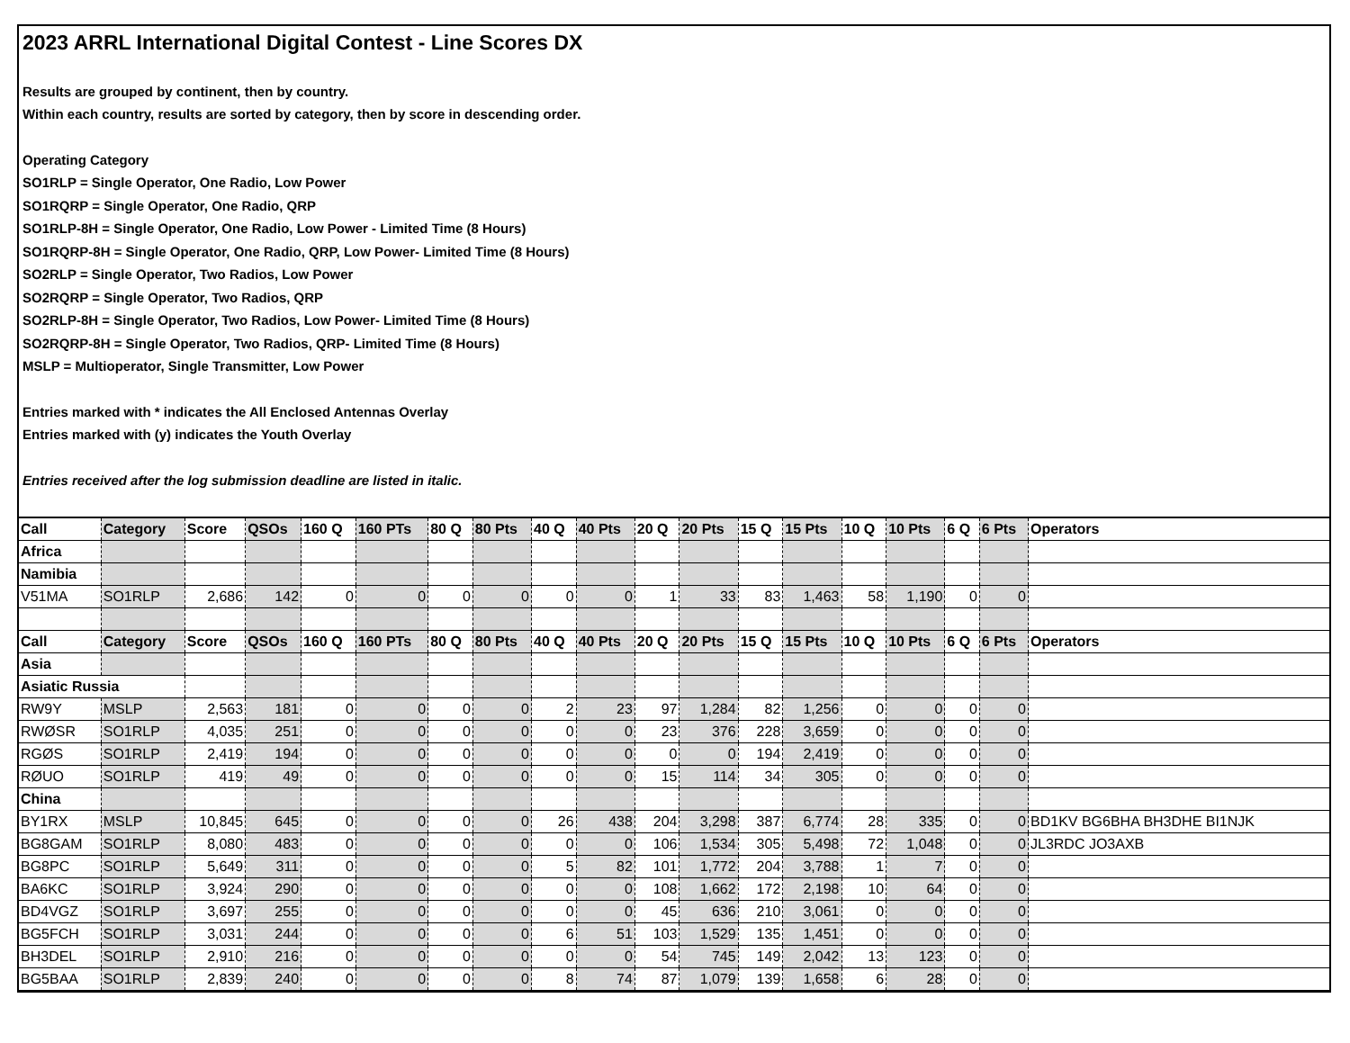2023 ARRL International Digital Contest - Line Scores DX
Results are grouped by continent, then by country.
Within each country, results are sorted by category, then by score in descending order.
Operating Category
SO1RLP = Single Operator, One Radio, Low Power
SO1RQRP = Single Operator, One Radio, QRP
SO1RLP-8H = Single Operator, One Radio, Low Power - Limited Time (8 Hours)
SO1RQRP-8H = Single Operator, One Radio, QRP, Low Power- Limited Time (8 Hours)
SO2RLP = Single Operator, Two Radios, Low Power
SO2RQRP = Single Operator, Two Radios, QRP
SO2RLP-8H = Single Operator, Two Radios, Low Power- Limited Time (8 Hours)
SO2RQRP-8H = Single Operator, Two Radios, QRP- Limited Time (8 Hours)
MSLP = Multioperator, Single Transmitter, Low Power
Entries marked with * indicates the All Enclosed Antennas Overlay
Entries marked with (y) indicates the Youth Overlay
Entries received after the log submission deadline are listed in italic.
| Call | Category | Score | QSOs | 160 Q | 160 PTs | 80 Q | 80 Pts | 40 Q | 40 Pts | 20 Q | 20 Pts | 15 Q | 15 Pts | 10 Q | 10 Pts | 6 Q | 6 Pts | Operators |
| --- | --- | --- | --- | --- | --- | --- | --- | --- | --- | --- | --- | --- | --- | --- | --- | --- | --- | --- |
| Africa | | | | | | | | | | | | | | | | | | |
| Namibia | | | | | | | | | | | | | | | | | | |
| V51MA | SO1RLP | 2,686 | 142 | 0 | 0 | 0 | 0 | 0 | 0 | 1 | 33 | 83 | 1,463 | 58 | 1,190 | 0 | 0 | |
| Call | Category | Score | QSOs | 160 Q | 160 PTs | 80 Q | 80 Pts | 40 Q | 40 Pts | 20 Q | 20 Pts | 15 Q | 15 Pts | 10 Q | 10 Pts | 6 Q | 6 Pts | Operators |
| Asia | | | | | | | | | | | | | | | | | | |
| Asiatic Russia | | | | | | | | | | | | | | | | | | |
| RW9Y | MSLP | 2,563 | 181 | 0 | 0 | 0 | 0 | 2 | 23 | 97 | 1,284 | 82 | 1,256 | 0 | 0 | 0 | 0 | |
| RWØSR | SO1RLP | 4,035 | 251 | 0 | 0 | 0 | 0 | 0 | 0 | 23 | 376 | 228 | 3,659 | 0 | 0 | 0 | 0 | |
| RGØS | SO1RLP | 2,419 | 194 | 0 | 0 | 0 | 0 | 0 | 0 | 0 | 0 | 194 | 2,419 | 0 | 0 | 0 | 0 | |
| RØUO | SO1RLP | 419 | 49 | 0 | 0 | 0 | 0 | 0 | 0 | 15 | 114 | 34 | 305 | 0 | 0 | 0 | 0 | |
| China | | | | | | | | | | | | | | | | | | |
| BY1RX | MSLP | 10,845 | 645 | 0 | 0 | 0 | 0 | 26 | 438 | 204 | 3,298 | 387 | 6,774 | 28 | 335 | 0 | 0 | BD1KV BG6BHA BH3DHE BI1NJK |
| BG8GAM | SO1RLP | 8,080 | 483 | 0 | 0 | 0 | 0 | 0 | 0 | 106 | 1,534 | 305 | 5,498 | 72 | 1,048 | 0 | 0 | JL3RDC JO3AXB |
| BG8PC | SO1RLP | 5,649 | 311 | 0 | 0 | 0 | 0 | 5 | 82 | 101 | 1,772 | 204 | 3,788 | 1 | 7 | 0 | 0 | |
| BA6KC | SO1RLP | 3,924 | 290 | 0 | 0 | 0 | 0 | 0 | 0 | 108 | 1,662 | 172 | 2,198 | 10 | 64 | 0 | 0 | |
| BD4VGZ | SO1RLP | 3,697 | 255 | 0 | 0 | 0 | 0 | 0 | 0 | 45 | 636 | 210 | 3,061 | 0 | 0 | 0 | 0 | |
| BG5FCH | SO1RLP | 3,031 | 244 | 0 | 0 | 0 | 0 | 6 | 51 | 103 | 1,529 | 135 | 1,451 | 0 | 0 | 0 | 0 | |
| BH3DEL | SO1RLP | 2,910 | 216 | 0 | 0 | 0 | 0 | 0 | 0 | 54 | 745 | 149 | 2,042 | 13 | 123 | 0 | 0 | |
| BG5BAA | SO1RLP | 2,839 | 240 | 0 | 0 | 0 | 0 | 8 | 74 | 87 | 1,079 | 139 | 1,658 | 6 | 28 | 0 | 0 | |